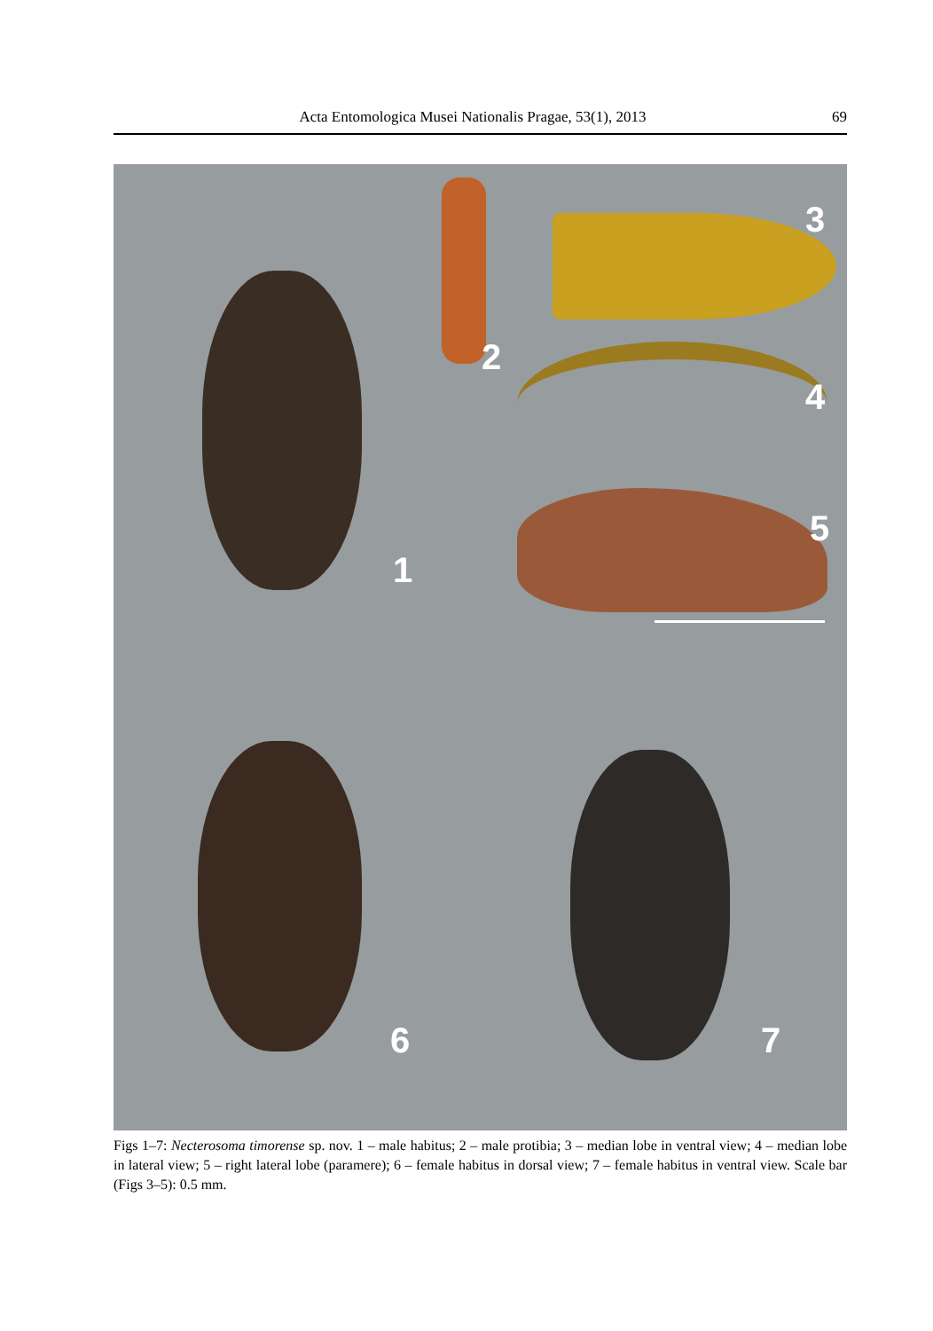Acta Entomologica Musei Nationalis Pragae, 53(1), 2013 69
1
2
3
4
5
6 7
Figs 1–7: Necterosoma timorense sp. nov. 1 – male habitus; 2 – male protibia; 3 – median lobe in ventral view; 4 – median lobe in lateral view; 5 – right lateral lobe (paramere); 6 – female habitus in dorsal view; 7 – female habitus in ventral view. Scale bar (Figs 3–5): 0.5 mm.